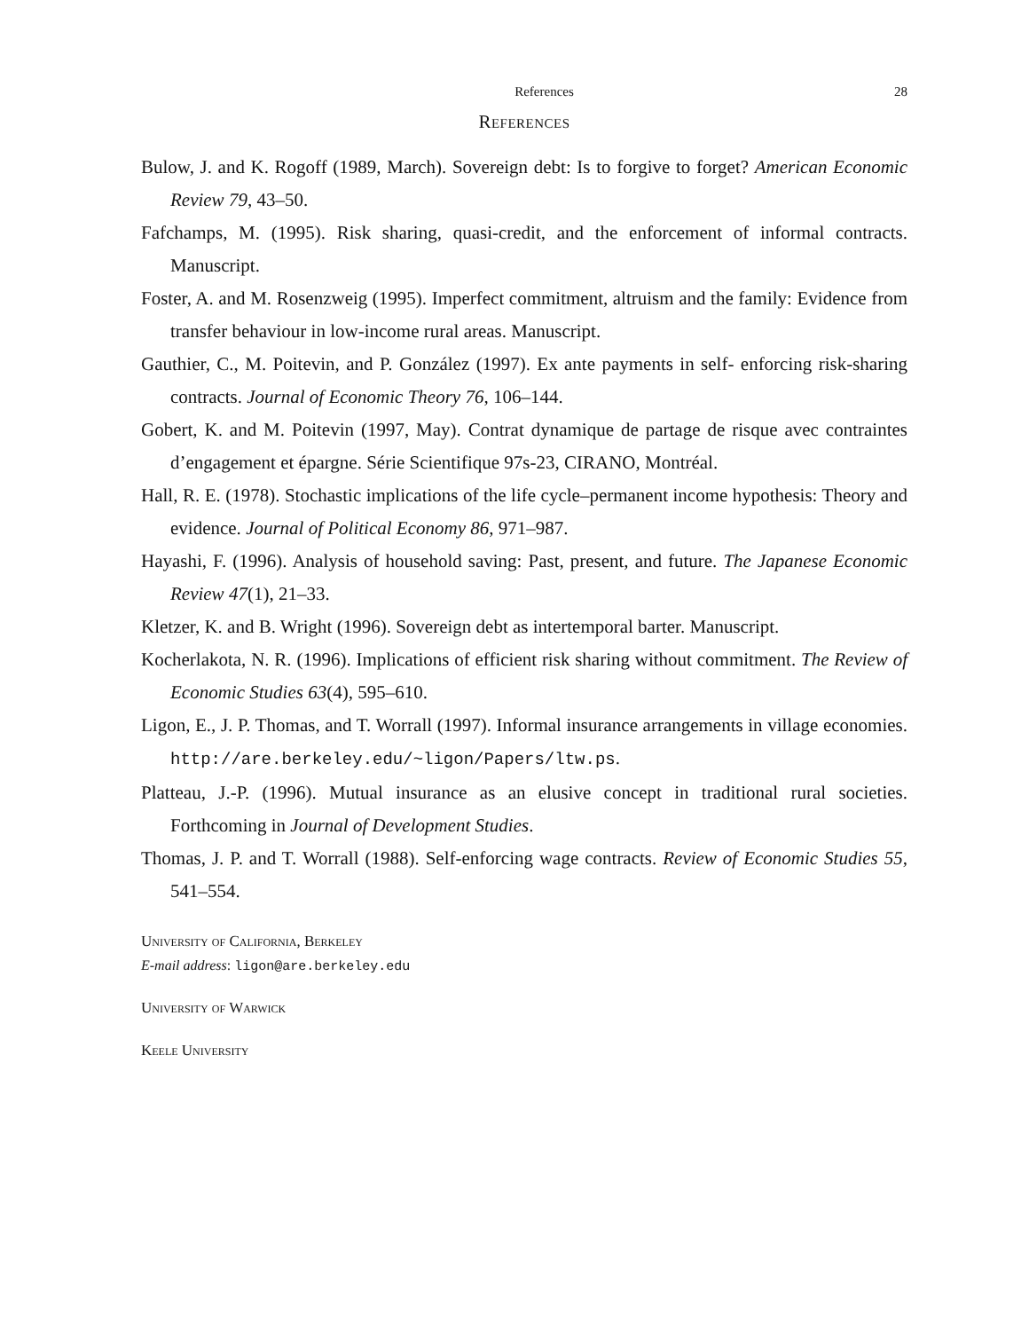References 28
References
Bulow, J. and K. Rogoff (1989, March). Sovereign debt: Is to forgive to forget? American Economic Review 79, 43–50.
Fafchamps, M. (1995). Risk sharing, quasi-credit, and the enforcement of informal contracts. Manuscript.
Foster, A. and M. Rosenzweig (1995). Imperfect commitment, altruism and the family: Evidence from transfer behaviour in low-income rural areas. Manuscript.
Gauthier, C., M. Poitevin, and P. González (1997). Ex ante payments in self- enforcing risk-sharing contracts. Journal of Economic Theory 76, 106–144.
Gobert, K. and M. Poitevin (1997, May). Contrat dynamique de partage de risque avec contraintes d’engagement et épargne. Série Scientifique 97s-23, CIRANO, Montréal.
Hall, R. E. (1978). Stochastic implications of the life cycle–permanent income hypothesis: Theory and evidence. Journal of Political Economy 86, 971–987.
Hayashi, F. (1996). Analysis of household saving: Past, present, and future. The Japanese Economic Review 47(1), 21–33.
Kletzer, K. and B. Wright (1996). Sovereign debt as intertemporal barter. Manuscript.
Kocherlakota, N. R. (1996). Implications of efficient risk sharing without commitment. The Review of Economic Studies 63(4), 595–610.
Ligon, E., J. P. Thomas, and T. Worrall (1997). Informal insurance arrangements in village economies. http://are.berkeley.edu/~ligon/Papers/ltw.ps.
Platteau, J.-P. (1996). Mutual insurance as an elusive concept in traditional rural societies. Forthcoming in Journal of Development Studies.
Thomas, J. P. and T. Worrall (1988). Self-enforcing wage contracts. Review of Economic Studies 55, 541–554.
University of California, Berkeley
E-mail address: ligon@are.berkeley.edu
University of Warwick
Keele University